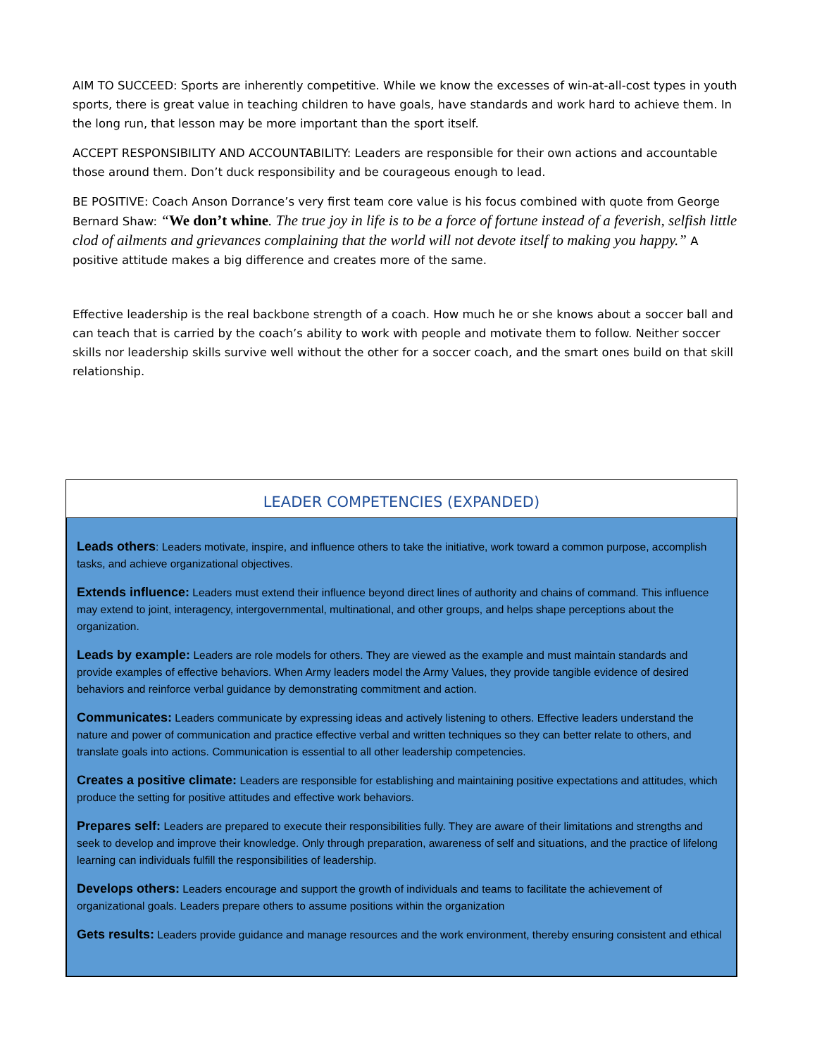AIM TO SUCCEED: Sports are inherently competitive. While we know the excesses of win-at-all-cost types in youth sports, there is great value in teaching children to have goals, have standards and work hard to achieve them. In the long run, that lesson may be more important than the sport itself.
ACCEPT RESPONSIBILITY AND ACCOUNTABILITY: Leaders are responsible for their own actions and accountable those around them. Don’t duck responsibility and be courageous enough to lead.
BE POSITIVE: Coach Anson Dorrance’s very first team core value is his focus combined with quote from George Bernard Shaw: “We don’t whine. The true joy in life is to be a force of fortune instead of a feverish, selfish little clod of ailments and grievances complaining that the world will not devote itself to making you happy.” A positive attitude makes a big difference and creates more of the same.
Effective leadership is the real backbone strength of a coach. How much he or she knows about a soccer ball and can teach that is carried by the coach’s ability to work with people and motivate them to follow. Neither soccer skills nor leadership skills survive well without the other for a soccer coach, and the smart ones build on that skill relationship.
LEADER COMPETENCIES (EXPANDED)
Leads others: Leaders motivate, inspire, and influence others to take the initiative, work toward a common purpose, accomplish tasks, and achieve organizational objectives.
Extends influence: Leaders must extend their influence beyond direct lines of authority and chains of command. This influence may extend to joint, interagency, intergovernmental, multinational, and other groups, and helps shape perceptions about the organization.
Leads by example: Leaders are role models for others. They are viewed as the example and must maintain standards and provide examples of effective behaviors. When Army leaders model the Army Values, they provide tangible evidence of desired behaviors and reinforce verbal guidance by demonstrating commitment and action.
Communicates: Leaders communicate by expressing ideas and actively listening to others. Effective leaders understand the nature and power of communication and practice effective verbal and written techniques so they can better relate to others, and translate goals into actions. Communication is essential to all other leadership competencies.
Creates a positive climate: Leaders are responsible for establishing and maintaining positive expectations and attitudes, which produce the setting for positive attitudes and effective work behaviors.
Prepares self: Leaders are prepared to execute their responsibilities fully. They are aware of their limitations and strengths and seek to develop and improve their knowledge. Only through preparation, awareness of self and situations, and the practice of lifelong learning can individuals fulfill the responsibilities of leadership.
Develops others: Leaders encourage and support the growth of individuals and teams to facilitate the achievement of organizational goals. Leaders prepare others to assume positions within the organization
Gets results: Leaders provide guidance and manage resources and the work environment, thereby ensuring consistent and ethical